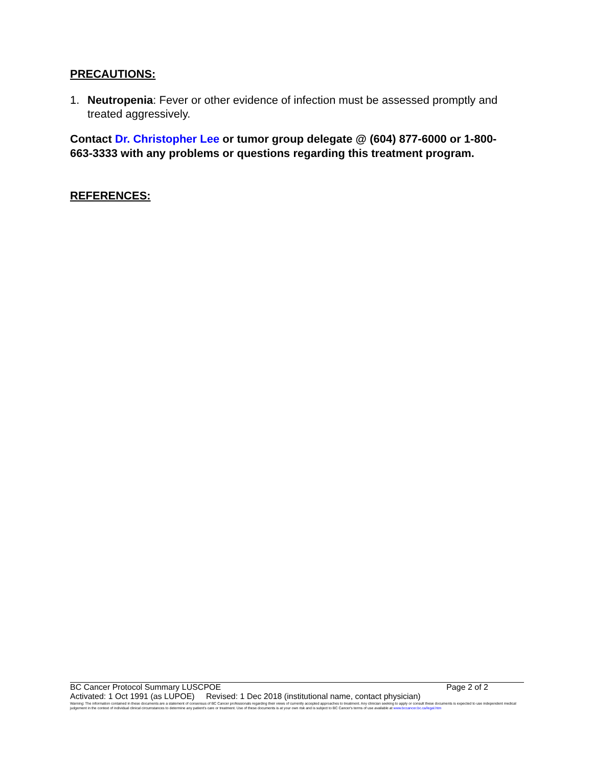PRECAUTIONS:
1. Neutropenia: Fever or other evidence of infection must be assessed promptly and treated aggressively.
Contact Dr. Christopher Lee or tumor group delegate @ (604) 877-6000 or 1-800-663-3333 with any problems or questions regarding this treatment program.
REFERENCES:
BC Cancer Protocol Summary LUSCPOE Page 2 of 2
Activated: 1 Oct 1991 (as LUPOE) Revised: 1 Dec 2018 (institutional name, contact physician)
Warning: The information contained in these documents are a statement of consensus of BC Cancer professionals regarding their views of currently accepted approaches to treatment. Any clinician seeking to apply or consult these documents is expected to use independent medical judgement in the context of individual clinical circumstances to determine any patient's care or treatment. Use of these documents is at your own risk and is subject to BC Cancer's terms of use available at www.bccancer.bc.ca/legal.htm